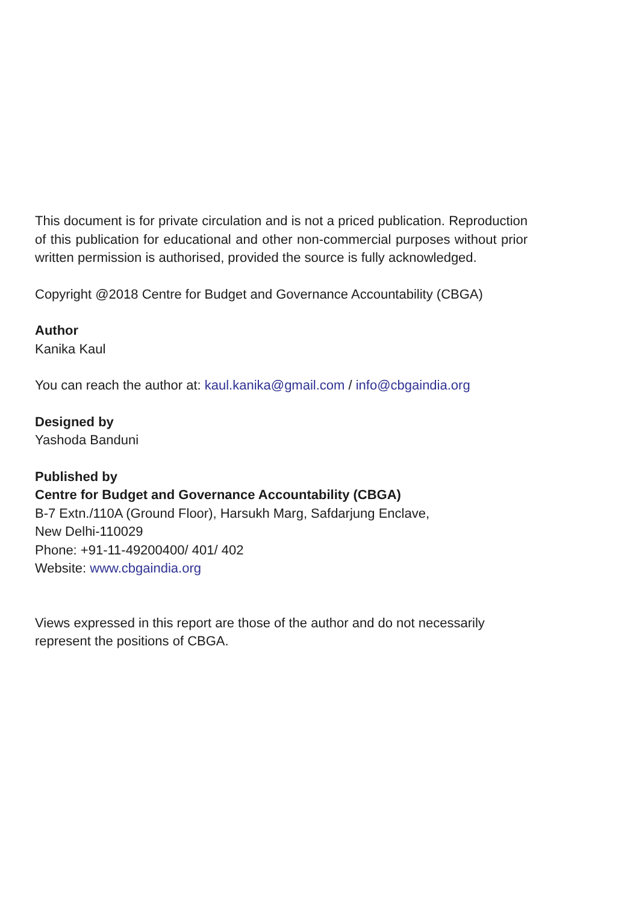This document is for private circulation and is not a priced publication. Reproduction of this publication for educational and other non-commercial purposes without prior written permission is authorised, provided the source is fully acknowledged.
Copyright @2018 Centre for Budget and Governance Accountability (CBGA)
Author
Kanika Kaul
You can reach the author at: kaul.kanika@gmail.com / info@cbgaindia.org
Designed by
Yashoda Banduni
Published by
Centre for Budget and Governance Accountability (CBGA)
B-7 Extn./110A (Ground Floor), Harsukh Marg, Safdarjung Enclave,
New Delhi-110029
Phone: +91-11-49200400/ 401/ 402
Website: www.cbgaindia.org
Views expressed in this report are those of the author and do not necessarily represent the positions of CBGA.